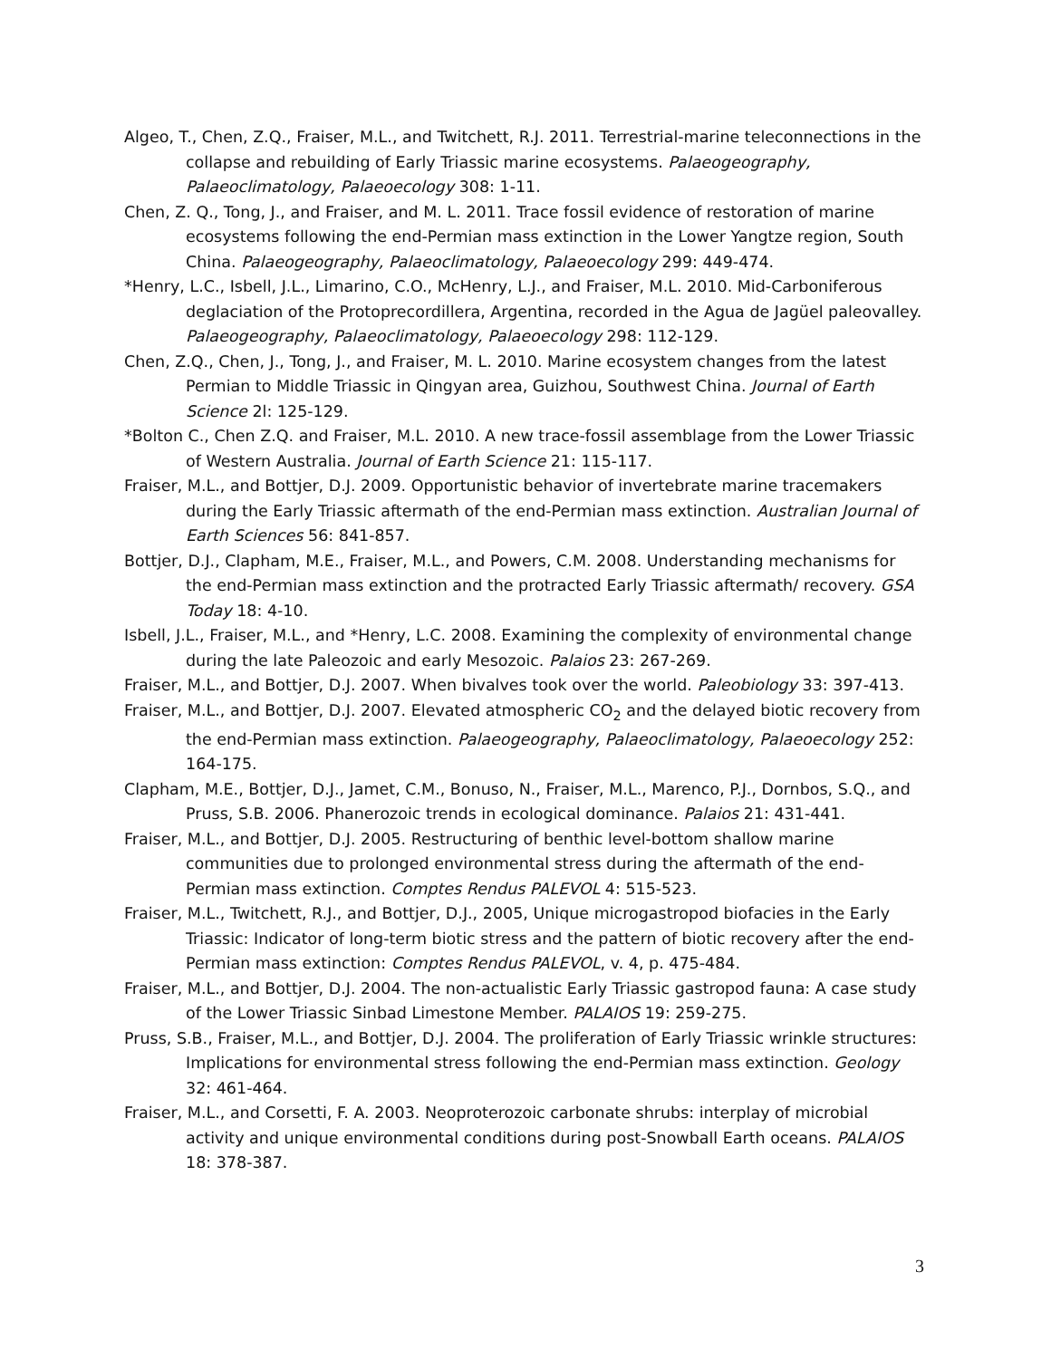Algeo, T., Chen, Z.Q., Fraiser, M.L., and Twitchett, R.J. 2011. Terrestrial-marine teleconnections in the collapse and rebuilding of Early Triassic marine ecosystems. Palaeogeography, Palaeoclimatology, Palaeoecology 308: 1-11.
Chen, Z. Q., Tong, J., and Fraiser, and M. L. 2011. Trace fossil evidence of restoration of marine ecosystems following the end-Permian mass extinction in the Lower Yangtze region, South China. Palaeogeography, Palaeoclimatology, Palaeoecology 299: 449-474.
*Henry, L.C., Isbell, J.L., Limarino, C.O., McHenry, L.J., and Fraiser, M.L. 2010. Mid-Carboniferous deglaciation of the Protoprecordillera, Argentina, recorded in the Agua de Jagüel paleovalley. Palaeogeography, Palaeoclimatology, Palaeoecology 298: 112-129.
Chen, Z.Q., Chen, J., Tong, J., and Fraiser, M. L. 2010. Marine ecosystem changes from the latest Permian to Middle Triassic in Qingyan area, Guizhou, Southwest China. Journal of Earth Science 2l: 125-129.
*Bolton C., Chen Z.Q. and Fraiser, M.L. 2010. A new trace-fossil assemblage from the Lower Triassic of Western Australia. Journal of Earth Science 21: 115-117.
Fraiser, M.L., and Bottjer, D.J. 2009. Opportunistic behavior of invertebrate marine tracemakers during the Early Triassic aftermath of the end-Permian mass extinction. Australian Journal of Earth Sciences 56: 841-857.
Bottjer, D.J., Clapham, M.E., Fraiser, M.L., and Powers, C.M. 2008. Understanding mechanisms for the end-Permian mass extinction and the protracted Early Triassic aftermath/ recovery. GSA Today 18: 4-10.
Isbell, J.L., Fraiser, M.L., and *Henry, L.C. 2008. Examining the complexity of environmental change during the late Paleozoic and early Mesozoic. Palaios 23: 267-269.
Fraiser, M.L., and Bottjer, D.J. 2007. When bivalves took over the world. Paleobiology 33: 397-413.
Fraiser, M.L., and Bottjer, D.J. 2007. Elevated atmospheric CO<sub>2</sub> and the delayed biotic recovery from the end-Permian mass extinction. Palaeogeography, Palaeoclimatology, Palaeoecology 252: 164-175.
Clapham, M.E., Bottjer, D.J., Jamet, C.M., Bonuso, N., Fraiser, M.L., Marenco, P.J., Dornbos, S.Q., and Pruss, S.B. 2006. Phanerozoic trends in ecological dominance. Palaios 21: 431-441.
Fraiser, M.L., and Bottjer, D.J. 2005. Restructuring of benthic level-bottom shallow marine communities due to prolonged environmental stress during the aftermath of the end-Permian mass extinction. Comptes Rendus PALEVOL 4: 515-523.
Fraiser, M.L., Twitchett, R.J., and Bottjer, D.J., 2005, Unique microgastropod biofacies in the Early Triassic: Indicator of long-term biotic stress and the pattern of biotic recovery after the end-Permian mass extinction: Comptes Rendus PALEVOL, v. 4, p. 475-484.
Fraiser, M.L., and Bottjer, D.J. 2004. The non-actualistic Early Triassic gastropod fauna: A case study of the Lower Triassic Sinbad Limestone Member. PALAIOS 19: 259-275.
Pruss, S.B., Fraiser, M.L., and Bottjer, D.J. 2004. The proliferation of Early Triassic wrinkle structures: Implications for environmental stress following the end-Permian mass extinction. Geology 32: 461-464.
Fraiser, M.L., and Corsetti, F. A. 2003. Neoproterozoic carbonate shrubs: interplay of microbial activity and unique environmental conditions during post-Snowball Earth oceans. PALAIOS 18: 378-387.
3